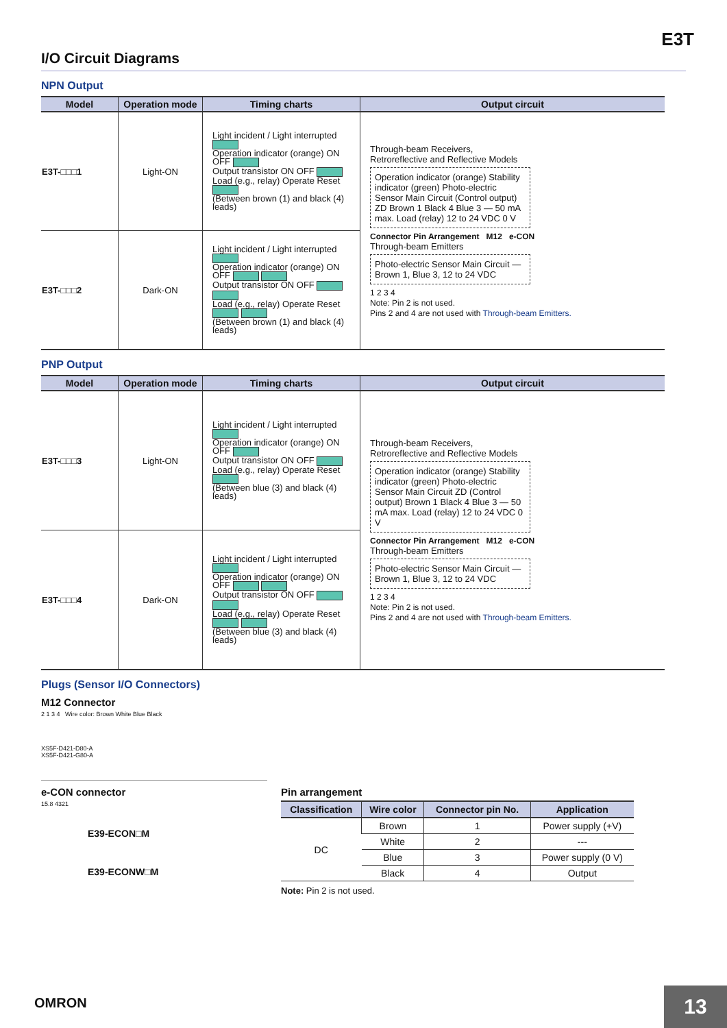E3T
I/O Circuit Diagrams
NPN Output
| Model | Operation mode | Timing charts | Output circuit |
| --- | --- | --- | --- |
| E3T-□□□1 | Light-ON | Light incident / Light interrupted Operation indicator (orange) ON OFF Output transistor ON OFF Load (e.g., relay) Operate Reset (Between brown (1) and black (4) leads) | Through-beam Receivers, Retroreflective and Reflective Models Operation indicator (orange) Stability indicator (green) Photo-electric Sensor Main Circuit (Control output) ZD Brown 1 Black 4 Blue 3 — 50 mA max. Load (relay) 12 to 24 VDC 0 V Connector Pin Arrangement M12 e-CON Through-beam Emitters Photo-electric Sensor Main Circuit — Brown 1, Blue 3, 12 to 24 VDC 1 2 3 4 Note: Pin 2 is not used. Pins 2 and 4 are not used with Through-beam Emitters. |
| E3T-□□□2 | Dark-ON | Light incident / Light interrupted Operation indicator (orange) ON OFF Output transistor ON OFF Load (e.g., relay) Operate Reset (Between brown (1) and black (4) leads) | |
PNP Output
| Model | Operation mode | Timing charts | Output circuit |
| --- | --- | --- | --- |
| E3T-□□□3 | Light-ON | Light incident / Light interrupted Operation indicator (orange) ON OFF Output transistor ON OFF Load (e.g., relay) Operate Reset (Between blue (3) and black (4) leads) | Through-beam Receivers, Retroreflective and Reflective Models Operation indicator (orange) Stability indicator (green) Photo-electric Sensor Main Circuit ZD (Control output) Brown 1 Black 4 Blue 3 — 50 mA max. Load (relay) 12 to 24 VDC 0 V Connector Pin Arrangement M12 e-CON Through-beam Emitters Photo-electric Sensor Main Circuit — Brown 1, Blue 3, 12 to 24 VDC 1 2 3 4 Note: Pin 2 is not used. Pins 2 and 4 are not used with Through-beam Emitters. |
| E3T-□□□4 | Dark-ON | Light incident / Light interrupted Operation indicator (orange) ON OFF Output transistor ON OFF Load (e.g., relay) Operate Reset (Between blue (3) and black (4) leads) | |
Plugs (Sensor I/O Connectors)
M12 Connector
2 1 3 4 Wire color: Brown White Blue Black
XS5F-D421-D80-A
XS5F-D421-G80-A
e-CON connector
15.8 4321
E39-ECON□M
E39-ECONW□M
Pin arrangement
| Classification | Wire color | Connector pin No. | Application |
| --- | --- | --- | --- |
| DC | Brown | 1 | Power supply (+V) |
| | White | 2 | --- |
| | Blue | 3 | Power supply (0 V) |
| | Black | 4 | Output |
Note: Pin 2 is not used.
OMRON
13